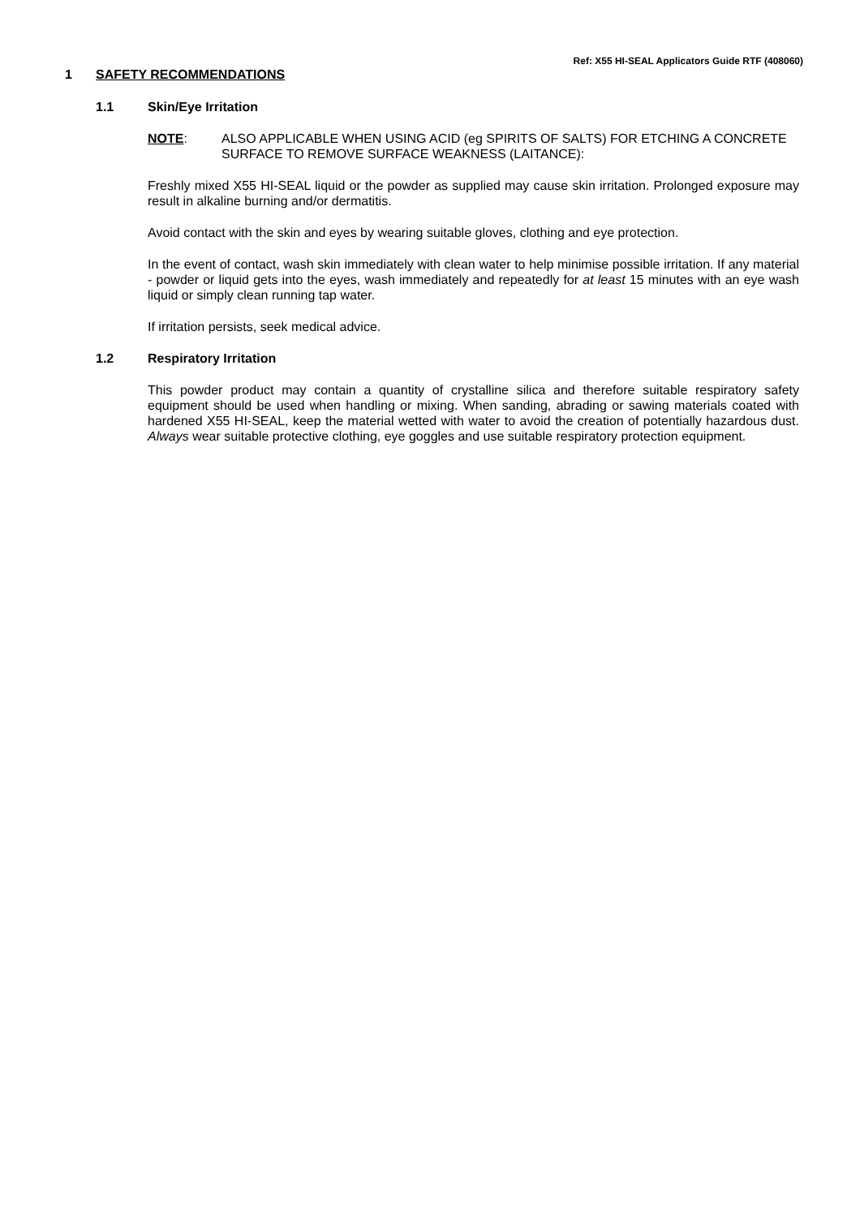Ref: X55 HI-SEAL Applicators Guide RTF (408060)
1 SAFETY RECOMMENDATIONS
1.1 Skin/Eye Irritation
NOTE: ALSO APPLICABLE WHEN USING ACID (eg SPIRITS OF SALTS) FOR ETCHING A CONCRETE SURFACE TO REMOVE SURFACE WEAKNESS (LAITANCE):
Freshly mixed X55 HI-SEAL liquid or the powder as supplied may cause skin irritation. Prolonged exposure may result in alkaline burning and/or dermatitis.
Avoid contact with the skin and eyes by wearing suitable gloves, clothing and eye protection.
In the event of contact, wash skin immediately with clean water to help minimise possible irritation. If any material - powder or liquid gets into the eyes, wash immediately and repeatedly for at least 15 minutes with an eye wash liquid or simply clean running tap water.
If irritation persists, seek medical advice.
1.2 Respiratory Irritation
This powder product may contain a quantity of crystalline silica and therefore suitable respiratory safety equipment should be used when handling or mixing. When sanding, abrading or sawing materials coated with hardened X55 HI-SEAL, keep the material wetted with water to avoid the creation of potentially hazardous dust. Always wear suitable protective clothing, eye goggles and use suitable respiratory protection equipment.